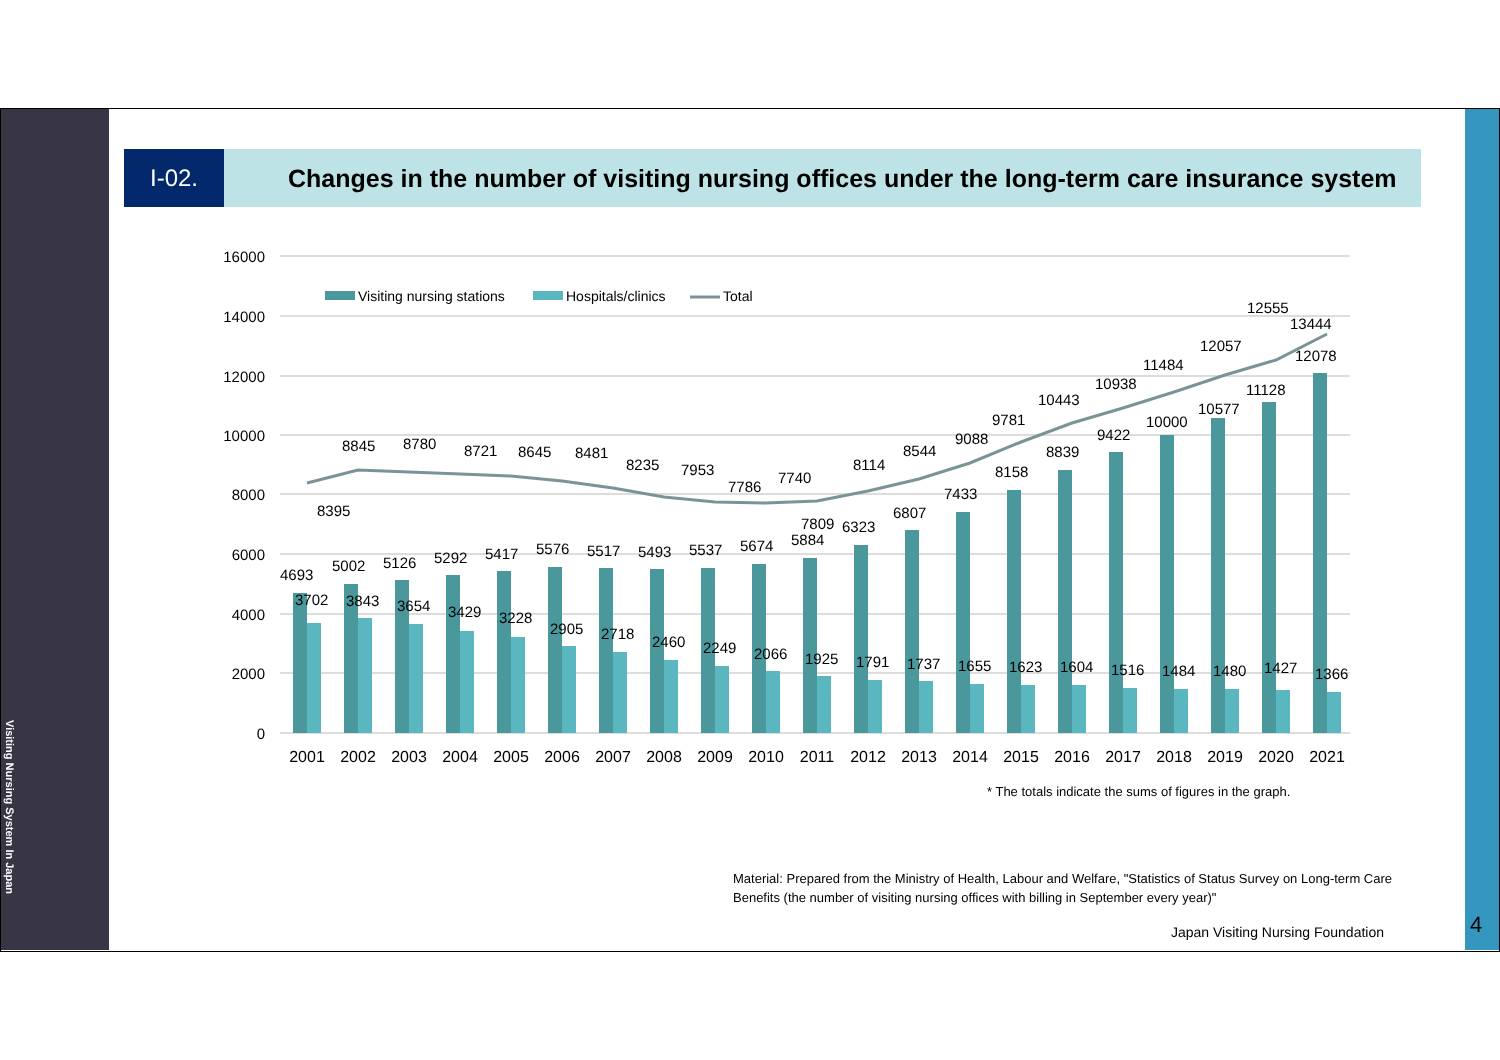Visiting Nursing System In Japan
4
I-02.
Changes in the number of visiting nursing offices under the long-term care insurance system
16000
14000
12000
10000
8000
6000
4000
2000
0
Visiting nursing stations
Hospitals/clinics
Total
8395
8845
8780
8721
8645
8481
8235
7953
7786
7740
7809
8114
8544
9088
9781
10443
10938
11484
12057
12555
13444
4693
5002
5126
5292
5417
5576
5517
5493
5537
5674
5884
6323
6807
7433
8158
8839
9422
10000
10577
11128
12078
3702
3843
3654
3429
3228
2905
2718
2460
2249
2066
1925
1791
1737
1655
1623
1604
1516
1484
1480
1427
1366
2001
2002
2003
2004
2005
2006
2007
2008
2009
2010
2011
2012
2013
2014
2015
2016
2017
2018
2019
2020
2021
* The totals indicate the sums of figures in the graph.
Material: Prepared from the Ministry of Health, Labour and Welfare, "Statistics of Status Survey on Long-term Care Benefits (the number of visiting nursing offices with billing in September every year)"
Japan Visiting Nursing Foundation